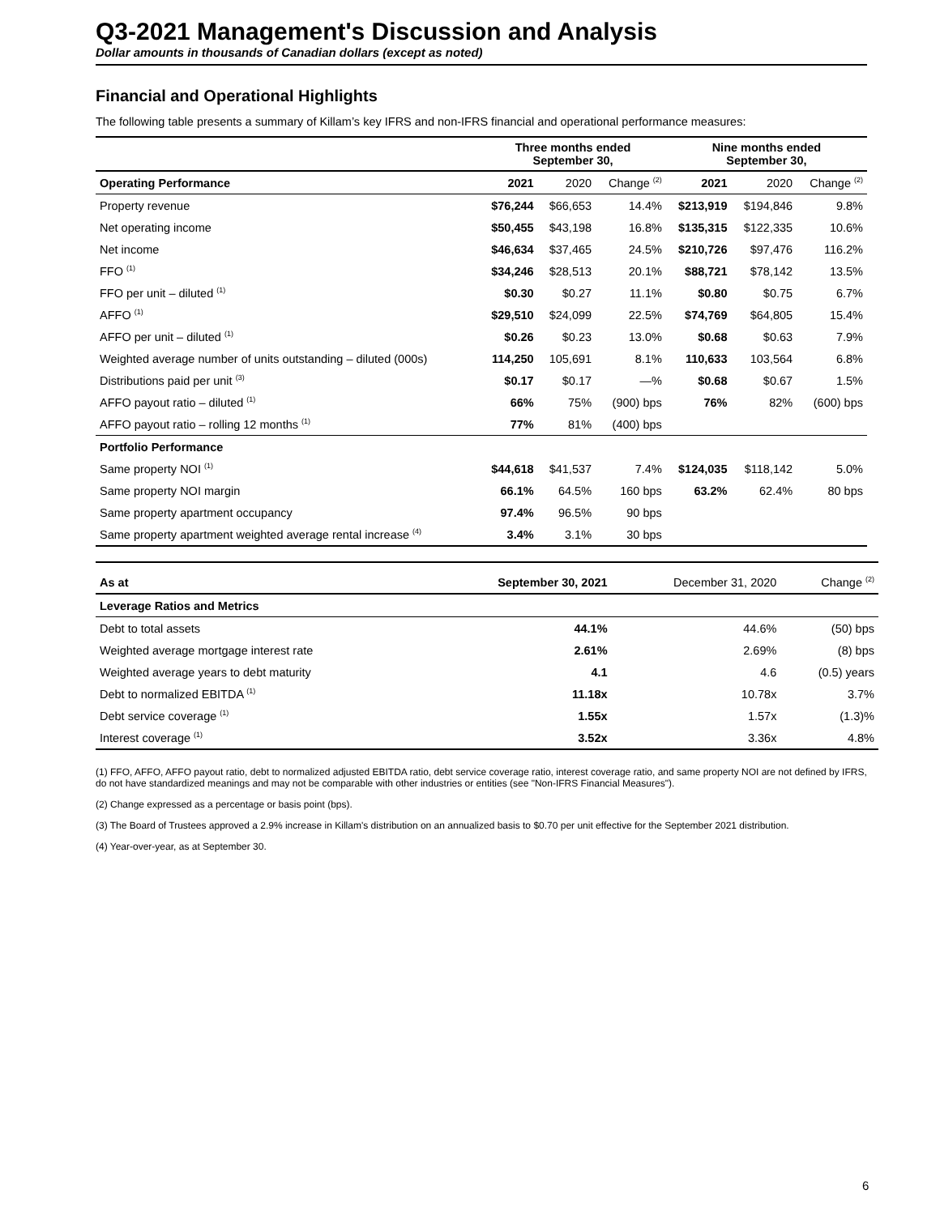Q3-2021 Management's Discussion and Analysis
Dollar amounts in thousands of Canadian dollars (except as noted)
Financial and Operational Highlights
The following table presents a summary of Killam’s key IFRS and non-IFRS financial and operational performance measures:
| | Three months ended September 30, | | | Nine months ended September 30, | | |
| --- | --- | --- | --- | --- | --- | --- |
| Operating Performance | 2021 | 2020 | Change <sup>(2)</sup> | 2021 | 2020 | Change <sup>(2)</sup> |
| Property revenue | $76,244 | $66,653 | 14.4% | $213,919 | $194,846 | 9.8% |
| Net operating income | $50,455 | $43,198 | 16.8% | $135,315 | $122,335 | 10.6% |
| Net income | $46,634 | $37,465 | 24.5% | $210,726 | $97,476 | 116.2% |
| FFO <sup>(1)</sup> | $34,246 | $28,513 | 20.1% | $88,721 | $78,142 | 13.5% |
| FFO per unit – diluted <sup>(1)</sup> | $0.30 | $0.27 | 11.1% | $0.80 | $0.75 | 6.7% |
| AFFO <sup>(1)</sup> | $29,510 | $24,099 | 22.5% | $74,769 | $64,805 | 15.4% |
| AFFO per unit – diluted <sup>(1)</sup> | $0.26 | $0.23 | 13.0% | $0.68 | $0.63 | 7.9% |
| Weighted average number of units outstanding – diluted (000s) | 114,250 | 105,691 | 8.1% | 110,633 | 103,564 | 6.8% |
| Distributions paid per unit <sup>(3)</sup> | $0.17 | $0.17 | —% | $0.68 | $0.67 | 1.5% |
| AFFO payout ratio – diluted <sup>(1)</sup> | 66% | 75% | (900) bps | 76% | 82% | (600) bps |
| AFFO payout ratio – rolling 12 months <sup>(1)</sup> | 77% | 81% | (400) bps | | | |
| Portfolio Performance | | | | | | |
| Same property NOI <sup>(1)</sup> | $44,618 | $41,537 | 7.4% | $124,035 | $118,142 | 5.0% |
| Same property NOI margin | 66.1% | 64.5% | 160 bps | 63.2% | 62.4% | 80 bps |
| Same property apartment occupancy | 97.4% | 96.5% | 90 bps | | | |
| Same property apartment weighted average rental increase <sup>(4)</sup> | 3.4% | 3.1% | 30 bps | | | |
| As at | September 30, 2021 | December 31, 2020 | Change <sup>(2)</sup> |
| --- | --- | --- | --- |
| Leverage Ratios and Metrics | | | |
| Debt to total assets | 44.1% | 44.6% | (50) bps |
| Weighted average mortgage interest rate | 2.61% | 2.69% | (8) bps |
| Weighted average years to debt maturity | 4.1 | 4.6 | (0.5) years |
| Debt to normalized EBITDA <sup>(1)</sup> | 11.18x | 10.78x | 3.7% |
| Debt service coverage <sup>(1)</sup> | 1.55x | 1.57x | (1.3)% |
| Interest coverage <sup>(1)</sup> | 3.52x | 3.36x | 4.8% |
(1) FFO, AFFO, AFFO payout ratio, debt to normalized adjusted EBITDA ratio, debt service coverage ratio, interest coverage ratio, and same property NOI are not defined by IFRS, do not have standardized meanings and may not be comparable with other industries or entities (see "Non-IFRS Financial Measures").
(2) Change expressed as a percentage or basis point (bps).
(3) The Board of Trustees approved a 2.9% increase in Killam's distribution on an annualized basis to $0.70 per unit effective for the September 2021 distribution.
(4) Year-over-year, as at September 30.
6